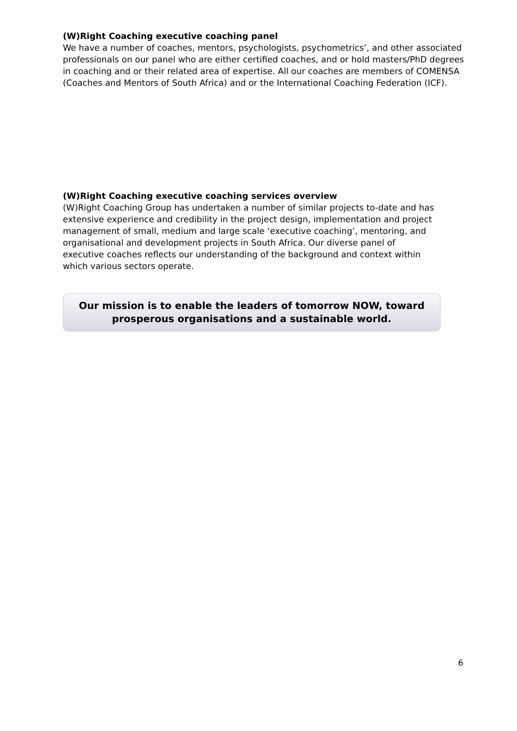(W)Right Coaching executive coaching panel
We have a number of coaches, mentors, psychologists, psychometrics’, and other associated professionals on our panel who are either certified coaches, and or hold masters/PhD degrees in coaching and or their related area of expertise. All our coaches are members of COMENSA (Coaches and Mentors of South Africa) and or the International Coaching Federation (ICF).
(W)Right Coaching executive coaching services overview
(W)Right Coaching Group has undertaken a number of similar projects to-date and has extensive experience and credibility in the project design, implementation and project management of small, medium and large scale ‘executive coaching’, mentoring, and organisational and development projects in South Africa. Our diverse panel of executive coaches reflects our understanding of the background and context within which various sectors operate.
Our mission is to enable the leaders of tomorrow NOW, toward
prosperous organisations and a sustainable world.
6